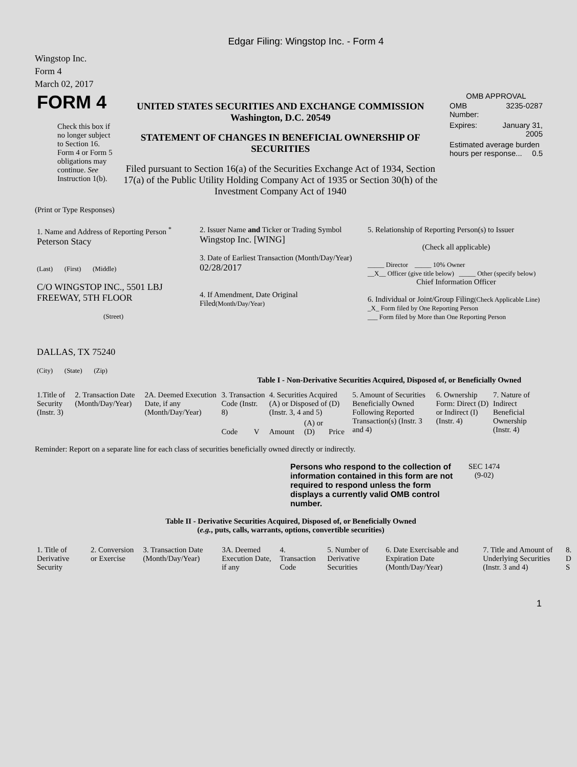Edgar Filing: Wingstop Inc. - Form 4
Wingstop Inc.
Form 4
March 02, 2017
| FORM 4 Check this box if no longer subject to Section 16. Form 4 or Form 5 obligations may continue. See Instruction 1(b). | UNITED STATES SECURITIES AND EXCHANGE COMMISSION Washington, D.C. 20549 STATEMENT OF CHANGES IN BENEFICIAL OWNERSHIP OF SECURITIES Filed pursuant to Section 16(a) of the Securities Exchange Act of 1934, Section 17(a) of the Public Utility Holding Company Act of 1935 or Section 30(h) of the Investment Company Act of 1940 | OMB APPROVAL / OMB Number: / 3235-0287 / / Expires: / January 31, 2005 / / Estimated average burden hours per response... 0.5 / / |
(Print or Type Responses)
| 1. Name and Address of Reporting Person <sup>*</sup> Peterson Stacy (Last) (First) (Middle) C/O WINGSTOP INC., 5501 LBJ FREEWAY, 5TH FLOOR (Street) DALLAS, TX 75240 (City) (State) (Zip) | 2. Issuer Name and Ticker or Trading Symbol Wingstop Inc. [WING] 3. Date of Earliest Transaction (Month/Day/Year) 02/28/2017 4. If Amendment, Date Original Filed (Month/Day/Year) | 5. Relationship of Reporting Person(s) to Issuer (Check all applicable) _____ Director _____ 10% Owner __X__ Officer (give title below) _____ Other (specify below) Chief Information Officer 6. Individual or Joint/Group Filing (Check Applicable Line) _X_ Form filed by One Reporting Person ___ Form filed by More than One Reporting Person |
Table I - Non-Derivative Securities Acquired, Disposed of, or Beneficially Owned
| 1.Title of Security (Instr. 3) | 2. Transaction Date (Month/Day/Year) | 2A. Deemed Execution Date, if any (Month/Day/Year) | 3. Transaction Code (Instr. 8) | | 4. Securities Acquired (A) or Disposed of (D) (Instr. 3, 4 and 5) | | | 5. Amount of Securities Beneficially Owned Following Reported Transaction(s) (Instr. 3 and 4) | 6. Ownership Form: Direct (D) or Indirect (I) (Instr. 4) | 7. Nature of Indirect Beneficial Ownership (Instr. 4) |
| --- | --- | --- | --- | --- | --- | --- | --- | --- | --- | --- |
| | | | Code | V | Amount | (A) or (D) | Price | | | |
Reminder: Report on a separate line for each class of securities beneficially owned directly or indirectly.
| Persons who respond to the collection of information contained in this form are not required to respond unless the form displays a currently valid OMB control number. | SEC 1474 (9-02) |
Table II - Derivative Securities Acquired, Disposed of, or Beneficially Owned
(e.g., puts, calls, warrants, options, convertible securities)
| 1. Title of Derivative Security | 2. Conversion or Exercise | 3. Transaction Date (Month/Day/Year) | 3A. Deemed Execution Date, if any | 4. Transaction Code | 5. Number of Derivative Securities | 6. Date Exercisable and Expiration Date (Month/Day/Year) | 7. Title and Amount of Underlying Securities (Instr. 3 and 4) | 8. D S |
| --- | --- | --- | --- | --- | --- | --- | --- | --- |
1